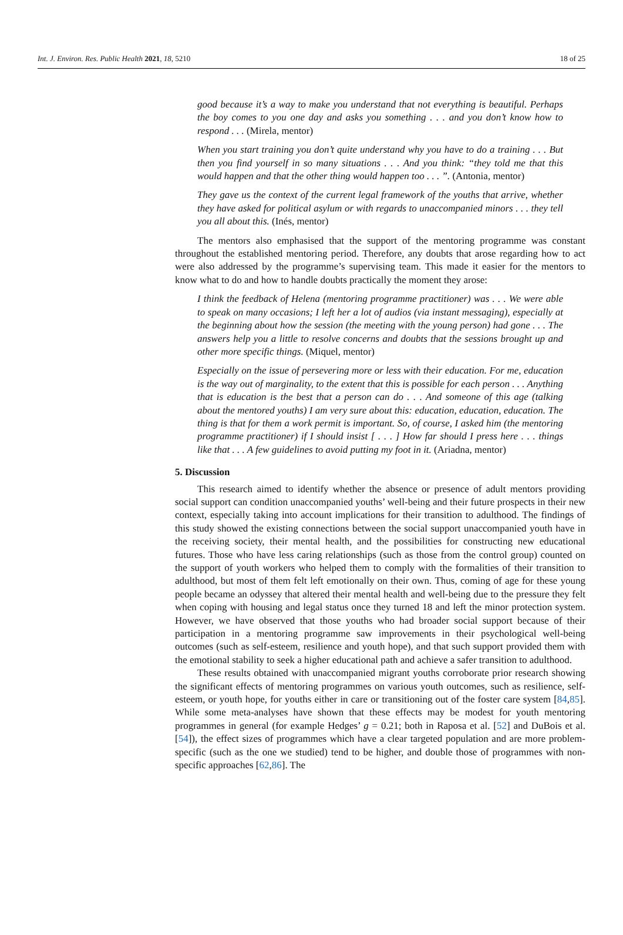Int. J. Environ. Res. Public Health 2021, 18, 5210 18 of 25
good because it’s a way to make you understand that not everything is beautiful. Perhaps the boy comes to you one day and asks you something . . . and you don’t know how to respond . . . (Mirela, mentor)
When you start training you don’t quite understand why you have to do a training . . . But then you find yourself in so many situations . . . And you think: “they told me that this would happen and that the other thing would happen too . . . ”. (Antonia, mentor)
They gave us the context of the current legal framework of the youths that arrive, whether they have asked for political asylum or with regards to unaccompanied minors . . . they tell you all about this. (Inés, mentor)
The mentors also emphasised that the support of the mentoring programme was constant throughout the established mentoring period. Therefore, any doubts that arose regarding how to act were also addressed by the programme’s supervising team. This made it easier for the mentors to know what to do and how to handle doubts practically the moment they arose:
I think the feedback of Helena (mentoring programme practitioner) was . . . We were able to speak on many occasions; I left her a lot of audios (via instant messaging), especially at the beginning about how the session (the meeting with the young person) had gone . . . The answers help you a little to resolve concerns and doubts that the sessions brought up and other more specific things. (Miquel, mentor)
Especially on the issue of persevering more or less with their education. For me, education is the way out of marginality, to the extent that this is possible for each person . . . Anything that is education is the best that a person can do . . . And someone of this age (talking about the mentored youths) I am very sure about this: education, education, education. The thing is that for them a work permit is important. So, of course, I asked him (the mentoring programme practitioner) if I should insist [ . . . ] How far should I press here . . . things like that . . . A few guidelines to avoid putting my foot in it. (Ariadna, mentor)
5. Discussion
This research aimed to identify whether the absence or presence of adult mentors providing social support can condition unaccompanied youths’ well-being and their future prospects in their new context, especially taking into account implications for their transition to adulthood. The findings of this study showed the existing connections between the social support unaccompanied youth have in the receiving society, their mental health, and the possibilities for constructing new educational futures. Those who have less caring relationships (such as those from the control group) counted on the support of youth workers who helped them to comply with the formalities of their transition to adulthood, but most of them felt left emotionally on their own. Thus, coming of age for these young people became an odyssey that altered their mental health and well-being due to the pressure they felt when coping with housing and legal status once they turned 18 and left the minor protection system. However, we have observed that those youths who had broader social support because of their participation in a mentoring programme saw improvements in their psychological well-being outcomes (such as self-esteem, resilience and youth hope), and that such support provided them with the emotional stability to seek a higher educational path and achieve a safer transition to adulthood.
These results obtained with unaccompanied migrant youths corroborate prior research showing the significant effects of mentoring programmes on various youth outcomes, such as resilience, self-esteem, or youth hope, for youths either in care or transitioning out of the foster care system [84,85]. While some meta-analyses have shown that these effects may be modest for youth mentoring programmes in general (for example Hedges’ g = 0.21; both in Raposa et al. [52] and DuBois et al. [54]), the effect sizes of programmes which have a clear targeted population and are more problem-specific (such as the one we studied) tend to be higher, and double those of programmes with non-specific approaches [62,86]. The